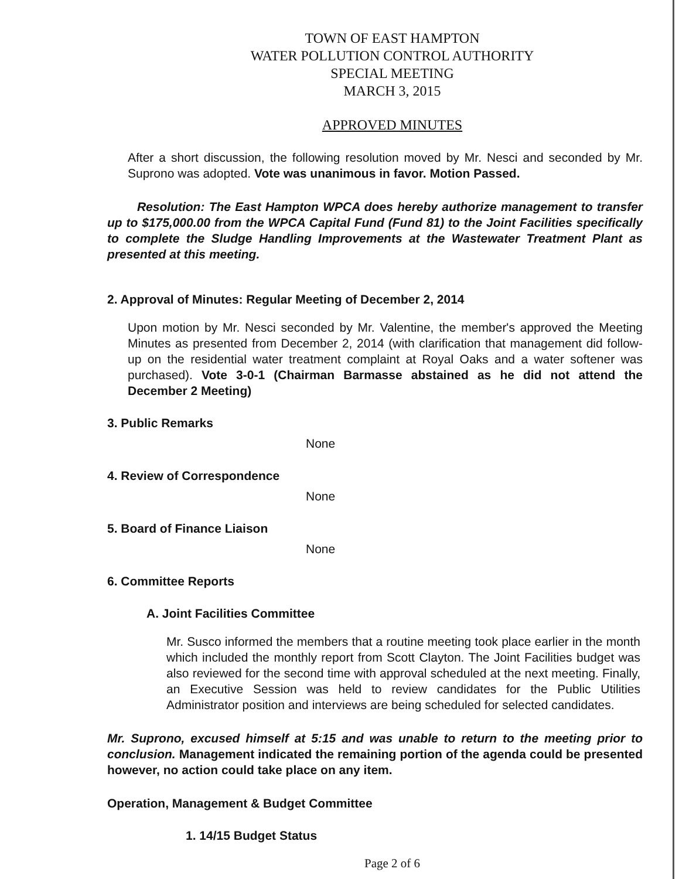TOWN OF EAST HAMPTON
WATER POLLUTION CONTROL AUTHORITY
SPECIAL MEETING
MARCH 3, 2015
APPROVED MINUTES
After a short discussion, the following resolution moved by Mr. Nesci and seconded by Mr. Suprono was adopted. Vote was unanimous in favor. Motion Passed.
Resolution: The East Hampton WPCA does hereby authorize management to transfer up to $175,000.00 from the WPCA Capital Fund (Fund 81) to the Joint Facilities specifically to complete the Sludge Handling Improvements at the Wastewater Treatment Plant as presented at this meeting.
2. Approval of Minutes: Regular Meeting of December 2, 2014
Upon motion by Mr. Nesci seconded by Mr. Valentine, the member's approved the Meeting Minutes as presented from December 2, 2014 (with clarification that management did follow-up on the residential water treatment complaint at Royal Oaks and a water softener was purchased). Vote 3-0-1 (Chairman Barmasse abstained as he did not attend the December 2 Meeting)
3. Public Remarks
None
4. Review of Correspondence
None
5. Board of Finance Liaison
None
6. Committee Reports
A. Joint Facilities Committee
Mr. Susco informed the members that a routine meeting took place earlier in the month which included the monthly report from Scott Clayton. The Joint Facilities budget was also reviewed for the second time with approval scheduled at the next meeting. Finally, an Executive Session was held to review candidates for the Public Utilities Administrator position and interviews are being scheduled for selected candidates.
Mr. Suprono, excused himself at 5:15 and was unable to return to the meeting prior to conclusion. Management indicated the remaining portion of the agenda could be presented however, no action could take place on any item.
Operation, Management & Budget Committee
1. 14/15 Budget Status
Page 2 of 6